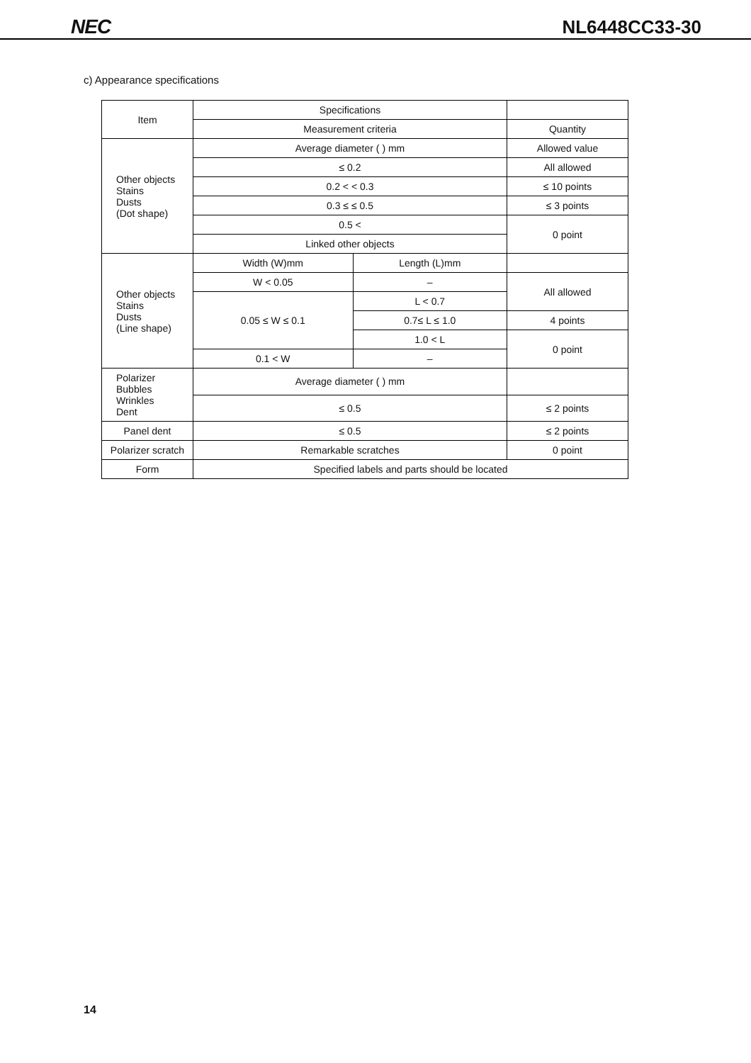NEC NL6448CC33-30
c) Appearance specifications
| Item | Specifications | | |
| | Measurement criteria | | Quantity |
| Other objects Stains Dusts (Dot shape) | Average diameter ( ) mm | | Allowed value |
| | ≤ 0.2 | | All allowed |
| | 0.2 < < 0.3 | | ≤ 10 points |
| | 0.3 ≤ ≤ 0.5 | | ≤ 3 points |
| | 0.5 < | | 0 point |
| | Linked other objects | | |
| Other objects Stains Dusts (Line shape) | Width (W)mm | Length (L)mm | |
| | W < 0.05 | – | All allowed |
| | 0.05 ≤ W ≤ 0.1 | L < 0.7 | |
| | | 0.7≤ L ≤ 1.0 | 4 points |
| | | 1.0 < L | 0 point |
| | 0.1 < W | – | |
| Polarizer Bubbles Wrinkles Dent | Average diameter ( ) mm | | |
| | ≤ 0.5 | | ≤ 2 points |
| Panel dent | ≤ 0.5 | | ≤ 2 points |
| Polarizer scratch | Remarkable scratches | | 0 point |
| Form | Specified labels and parts should be located | | |
14